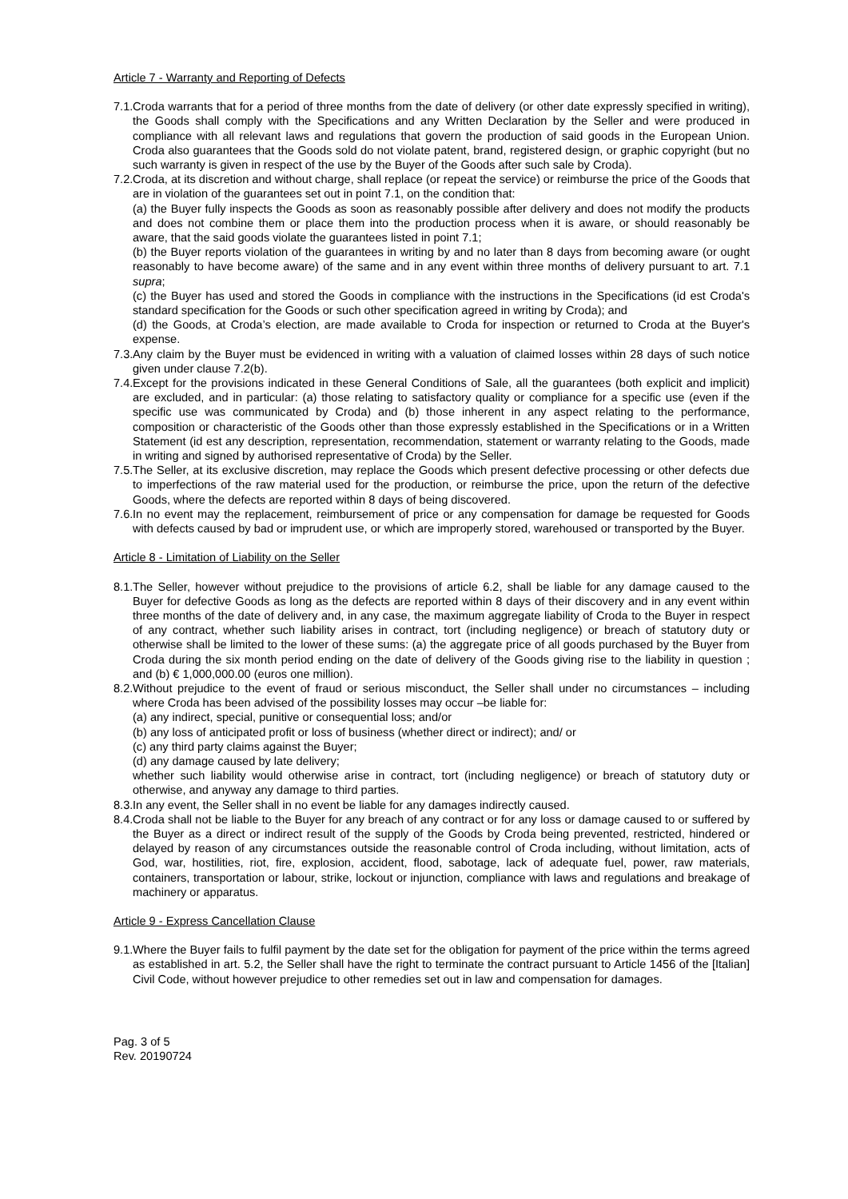Article 7 - Warranty and Reporting of Defects
7.1.
Croda warrants that for a period of three months from the date of delivery (or other date expressly specified in writing), the Goods shall comply with the Specifications and any Written Declaration by the Seller and were produced in compliance with all relevant laws and regulations that govern the production of said goods in the European Union. Croda also guarantees that the Goods sold do not violate patent, brand, registered design, or graphic copyright (but no such warranty is given in respect of the use by the Buyer of the Goods after such sale by Croda).
7.2.
Croda, at its discretion and without charge, shall replace (or repeat the service) or reimburse the price of the Goods that are in violation of the guarantees set out in point 7.1, on the condition that:
(a) the Buyer fully inspects the Goods as soon as reasonably possible after delivery and does not modify the products and does not combine them or place them into the production process when it is aware, or should reasonably be aware, that the said goods violate the guarantees listed in point 7.1;
(b) the Buyer reports violation of the guarantees in writing by and no later than 8 days from becoming aware (or ought reasonably to have become aware) of the same and in any event within three months of delivery pursuant to art. 7.1 supra;
(c) the Buyer has used and stored the Goods in compliance with the instructions in the Specifications (id est Croda's standard specification for the Goods or such other specification agreed in writing by Croda); and
(d) the Goods, at Croda’s election, are made available to Croda for inspection or returned to Croda at the Buyer's expense.
7.3.
Any claim by the Buyer must be evidenced in writing with a valuation of claimed losses within 28 days of such notice given under clause 7.2(b).
7.4.
Except for the provisions indicated in these General Conditions of Sale, all the guarantees (both explicit and implicit) are excluded, and in particular: (a) those relating to satisfactory quality or compliance for a specific use (even if the specific use was communicated by Croda) and (b) those inherent in any aspect relating to the performance, composition or characteristic of the Goods other than those expressly established in the Specifications or in a Written Statement (id est any description, representation, recommendation, statement or warranty relating to the Goods, made in writing and signed by authorised representative of Croda) by the Seller.
7.5.
The Seller, at its exclusive discretion, may replace the Goods which present defective processing or other defects due to imperfections of the raw material used for the production, or reimburse the price, upon the return of the defective Goods, where the defects are reported within 8 days of being discovered.
7.6.
In no event may the replacement, reimbursement of price or any compensation for damage be requested for Goods with defects caused by bad or imprudent use, or which are improperly stored, warehoused or transported by the Buyer.
Article 8 - Limitation of Liability on the Seller
8.1.
The Seller, however without prejudice to the provisions of article 6.2, shall be liable for any damage caused to the Buyer for defective Goods as long as the defects are reported within 8 days of their discovery and in any event within three months of the date of delivery and, in any case, the maximum aggregate liability of Croda to the Buyer in respect of any contract, whether such liability arises in contract, tort (including negligence) or breach of statutory duty or otherwise shall be limited to the lower of these sums: (a) the aggregate price of all goods purchased by the Buyer from Croda during the six month period ending on the date of delivery of the Goods giving rise to the liability in question ; and (b) € 1,000,000.00 (euros one million).
8.2.
Without prejudice to the event of fraud or serious misconduct, the Seller shall under no circumstances – including where Croda has been advised of the possibility losses may occur –be liable for:
(a) any indirect, special, punitive or consequential loss; and/or
(b) any loss of anticipated profit or loss of business (whether direct or indirect); and/ or
(c) any third party claims against the Buyer;
(d) any damage caused by late delivery;
whether such liability would otherwise arise in contract, tort (including negligence) or breach of statutory duty or otherwise, and anyway any damage to third parties.
8.3.
In any event, the Seller shall in no event be liable for any damages indirectly caused.
8.4.
Croda shall not be liable to the Buyer for any breach of any contract or for any loss or damage caused to or suffered by the Buyer as a direct or indirect result of the supply of the Goods by Croda being prevented, restricted, hindered or delayed by reason of any circumstances outside the reasonable control of Croda including, without limitation, acts of God, war, hostilities, riot, fire, explosion, accident, flood, sabotage, lack of adequate fuel, power, raw materials, containers, transportation or labour, strike, lockout or injunction, compliance with laws and regulations and breakage of machinery or apparatus.
Article 9 - Express Cancellation Clause
9.1.
Where the Buyer fails to fulfil payment by the date set for the obligation for payment of the price within the terms agreed as established in art. 5.2, the Seller shall have the right to terminate the contract pursuant to Article 1456 of the [Italian] Civil Code, without however prejudice to other remedies set out in law and compensation for damages.
Pag. 3 of 5
Rev. 20190724